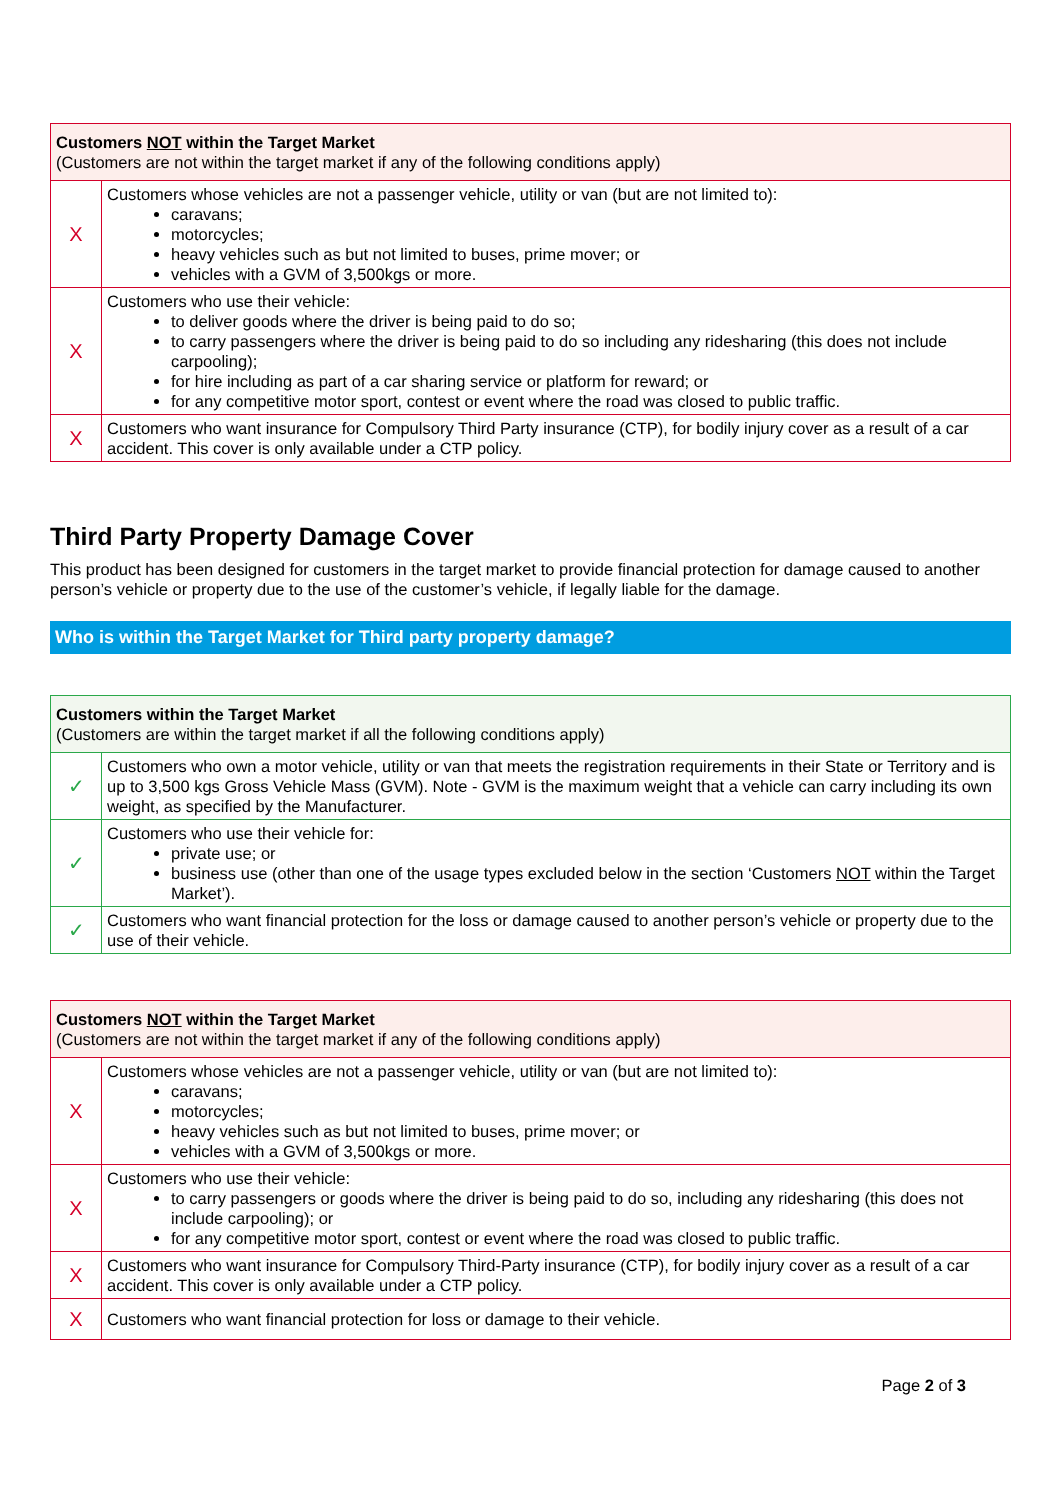| Customers NOT within the Target Market (Customers are not within the target market if any of the following conditions apply) | |
| --- | --- |
| X | Customers whose vehicles are not a passenger vehicle, utility or van (but are not limited to): caravans; motorcycles; heavy vehicles such as but not limited to buses, prime mover; or vehicles with a GVM of 3,500kgs or more. |
| X | Customers who use their vehicle: to deliver goods where the driver is being paid to do so; to carry passengers where the driver is being paid to do so including any ridesharing (this does not include carpooling); for hire including as part of a car sharing service or platform for reward; or for any competitive motor sport, contest or event where the road was closed to public traffic. |
| X | Customers who want insurance for Compulsory Third Party insurance (CTP), for bodily injury cover as a result of a car accident. This cover is only available under a CTP policy. |
Third Party Property Damage Cover
This product has been designed for customers in the target market to provide financial protection for damage caused to another person’s vehicle or property due to the use of the customer’s vehicle, if legally liable for the damage.
Who is within the Target Market for Third party property damage?
| Customers within the Target Market (Customers are within the target market if all the following conditions apply) | |
| --- | --- |
| ✓ | Customers who own a motor vehicle, utility or van that meets the registration requirements in their State or Territory and is up to 3,500 kgs Gross Vehicle Mass (GVM). Note - GVM is the maximum weight that a vehicle can carry including its own weight, as specified by the Manufacturer. |
| ✓ | Customers who use their vehicle for: private use; or business use (other than one of the usage types excluded below in the section ‘Customers NOT within the Target Market’). |
| ✓ | Customers who want financial protection for the loss or damage caused to another person’s vehicle or property due to the use of their vehicle. |
| Customers NOT within the Target Market (Customers are not within the target market if any of the following conditions apply) | |
| --- | --- |
| X | Customers whose vehicles are not a passenger vehicle, utility or van (but are not limited to): caravans; motorcycles; heavy vehicles such as but not limited to buses, prime mover; or vehicles with a GVM of 3,500kgs or more. |
| X | Customers who use their vehicle: to carry passengers or goods where the driver is being paid to do so, including any ridesharing (this does not include carpooling); or for any competitive motor sport, contest or event where the road was closed to public traffic. |
| X | Customers who want insurance for Compulsory Third-Party insurance (CTP), for bodily injury cover as a result of a car accident. This cover is only available under a CTP policy. |
| X | Customers who want financial protection for loss or damage to their vehicle. |
Page 2 of 3